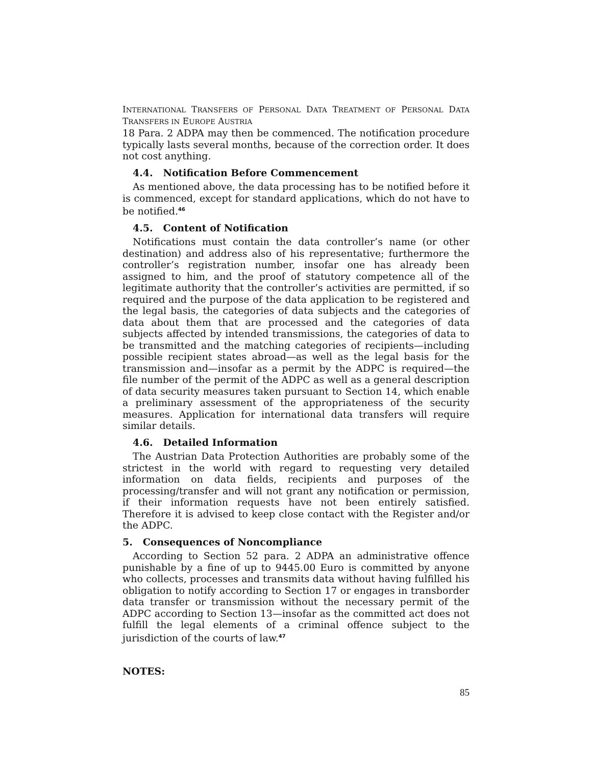INTERNATIONAL TRANSFERS OF PERSONAL DATA TREATMENT OF PERSONAL DATA TRANSFERS IN EUROPE AUSTRIA
18 Para. 2 ADPA may then be commenced. The notification procedure typically lasts several months, because of the correction order. It does not cost anything.
4.4. Notification Before Commencement
As mentioned above, the data processing has to be notified before it is commenced, except for standard applications, which do not have to be notified.<sup>46</sup>
4.5. Content of Notification
Notifications must contain the data controller’s name (or other destination) and address also of his representative; furthermore the controller’s registration number, insofar one has already been assigned to him, and the proof of statutory competence all of the legitimate authority that the controller’s activities are permitted, if so required and the purpose of the data application to be registered and the legal basis, the categories of data subjects and the categories of data about them that are processed and the categories of data subjects affected by intended transmissions, the categories of data to be transmitted and the matching categories of recipients—including possible recipient states abroad—as well as the legal basis for the transmission and—insofar as a permit by the ADPC is required—the file number of the permit of the ADPC as well as a general description of data security measures taken pursuant to Section 14, which enable a preliminary assessment of the appropriateness of the security measures. Application for international data transfers will require similar details.
4.6. Detailed Information
The Austrian Data Protection Authorities are probably some of the strictest in the world with regard to requesting very detailed information on data fields, recipients and purposes of the processing/transfer and will not grant any notification or permission, if their information requests have not been entirely satisfied. Therefore it is advised to keep close contact with the Register and/or the ADPC.
5. Consequences of Noncompliance
According to Section 52 para. 2 ADPA an administrative offence punishable by a fine of up to 9445.00 Euro is committed by anyone who collects, processes and transmits data without having fulfilled his obligation to notify according to Section 17 or engages in transborder data transfer or transmission without the necessary permit of the ADPC according to Section 13—insofar as the committed act does not fulfill the legal elements of a criminal offence subject to the jurisdiction of the courts of law.<sup>47</sup>
NOTES:
85